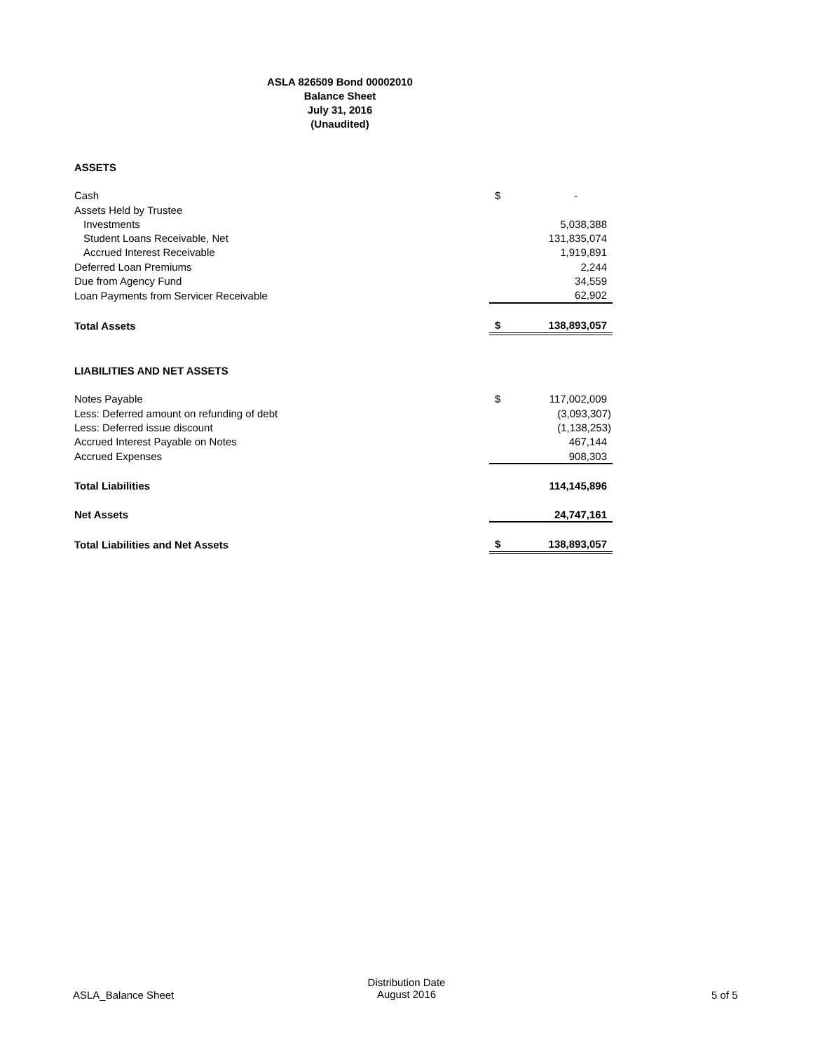ASLA 826509 Bond 00002010
Balance Sheet
July 31, 2016
(Unaudited)
| ASSETS | | |
| Cash | $ | - |
| Assets Held by Trustee | | |
| Investments | | 5,038,388 |
| Student Loans Receivable, Net | | 131,835,074 |
| Accrued Interest Receivable | | 1,919,891 |
| Deferred Loan Premiums | | 2,244 |
| Due from Agency Fund | | 34,559 |
| Loan Payments from Servicer Receivable | | 62,902 |
| Total Assets | $ | 138,893,057 |
| LIABILITIES AND NET ASSETS | | |
| Notes Payable | $ | 117,002,009 |
| Less: Deferred amount on refunding of debt | | (3,093,307) |
| Less: Deferred issue discount | | (1,138,253) |
| Accrued Interest Payable on Notes | | 467,144 |
| Accrued Expenses | | 908,303 |
| Total Liabilities | | 114,145,896 |
| Net Assets | | 24,747,161 |
| Total Liabilities and Net Assets | $ | 138,893,057 |
ASLA_Balance Sheet
Distribution Date
August 2016
5 of 5